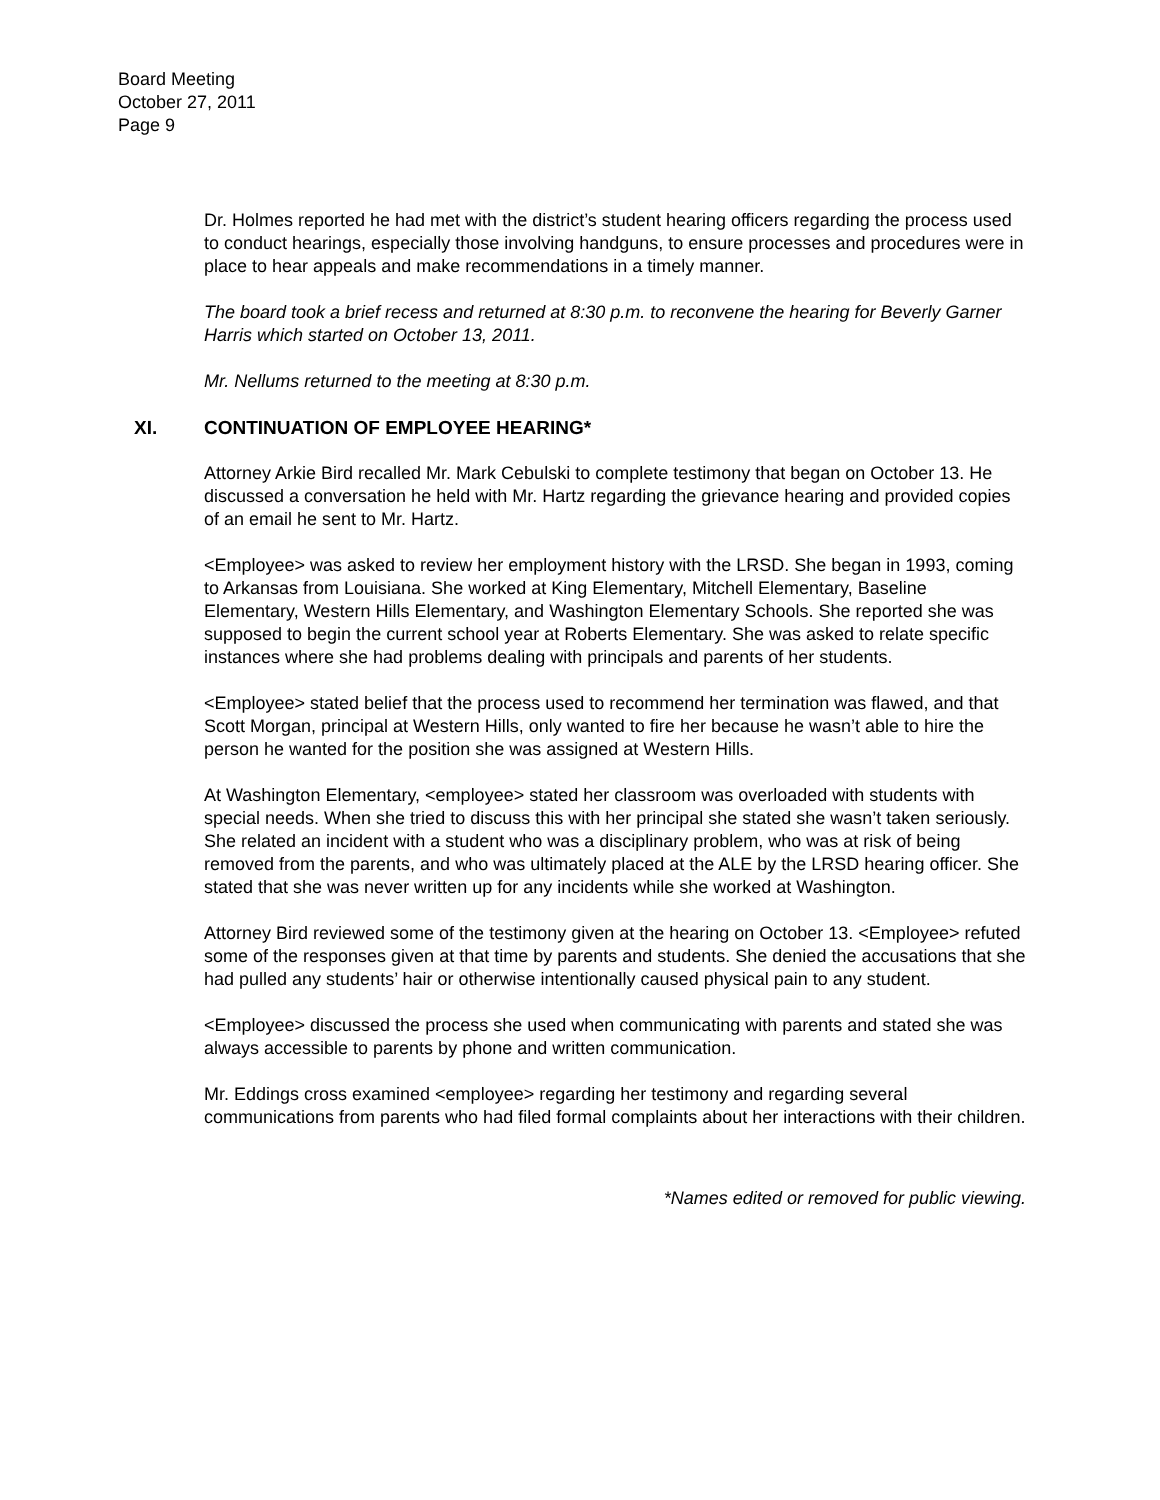Board Meeting
October 27, 2011
Page 9
Dr. Holmes reported he had met with the district’s student hearing officers regarding the process used to conduct hearings, especially those involving handguns, to ensure processes and procedures were in place to hear appeals and make recommendations in a timely manner.
The board took a brief recess and returned at 8:30 p.m. to reconvene the hearing for Beverly Garner Harris which started on October 13, 2011.
Mr. Nellums returned to the meeting at 8:30 p.m.
XI. CONTINUATION OF EMPLOYEE HEARING*
Attorney Arkie Bird recalled Mr. Mark Cebulski to complete testimony that began on October 13. He discussed a conversation he held with Mr. Hartz regarding the grievance hearing and provided copies of an email he sent to Mr. Hartz.
<Employee> was asked to review her employment history with the LRSD. She began in 1993, coming to Arkansas from Louisiana. She worked at King Elementary, Mitchell Elementary, Baseline Elementary, Western Hills Elementary, and Washington Elementary Schools. She reported she was supposed to begin the current school year at Roberts Elementary. She was asked to relate specific instances where she had problems dealing with principals and parents of her students.
<Employee> stated belief that the process used to recommend her termination was flawed, and that Scott Morgan, principal at Western Hills, only wanted to fire her because he wasn’t able to hire the person he wanted for the position she was assigned at Western Hills.
At Washington Elementary, <employee> stated her classroom was overloaded with students with special needs. When she tried to discuss this with her principal she stated she wasn’t taken seriously. She related an incident with a student who was a disciplinary problem, who was at risk of being removed from the parents, and who was ultimately placed at the ALE by the LRSD hearing officer. She stated that she was never written up for any incidents while she worked at Washington.
Attorney Bird reviewed some of the testimony given at the hearing on October 13. <Employee> refuted some of the responses given at that time by parents and students. She denied the accusations that she had pulled any students’ hair or otherwise intentionally caused physical pain to any student.
<Employee> discussed the process she used when communicating with parents and stated she was always accessible to parents by phone and written communication.
Mr. Eddings cross examined <employee> regarding her testimony and regarding several communications from parents who had filed formal complaints about her interactions with their children.
*Names edited or removed for public viewing.